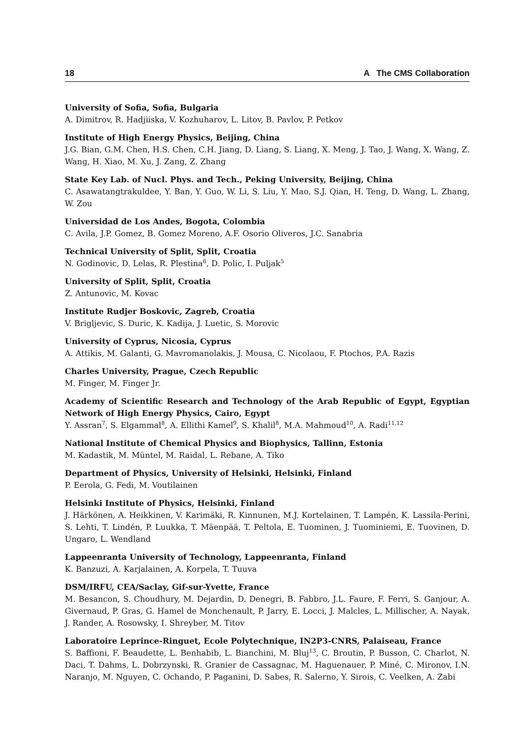18 A The CMS Collaboration
University of Sofia, Sofia, Bulgaria
A. Dimitrov, R. Hadjiiska, V. Kozhuharov, L. Litov, B. Pavlov, P. Petkov
Institute of High Energy Physics, Beijing, China
J.G. Bian, G.M. Chen, H.S. Chen, C.H. Jiang, D. Liang, S. Liang, X. Meng, J. Tao, J. Wang, X. Wang, Z. Wang, H. Xiao, M. Xu, J. Zang, Z. Zhang
State Key Lab. of Nucl. Phys. and Tech., Peking University, Beijing, China
C. Asawatangtrakuldee, Y. Ban, Y. Guo, W. Li, S. Liu, Y. Mao, S.J. Qian, H. Teng, D. Wang, L. Zhang, W. Zou
Universidad de Los Andes, Bogota, Colombia
C. Avila, J.P. Gomez, B. Gomez Moreno, A.F. Osorio Oliveros, J.C. Sanabria
Technical University of Split, Split, Croatia
N. Godinovic, D. Lelas, R. Plestina<sup>6</sup>, D. Polic, I. Puljak<sup>5</sup>
University of Split, Split, Croatia
Z. Antunovic, M. Kovac
Institute Rudjer Boskovic, Zagreb, Croatia
V. Brigljevic, S. Duric, K. Kadija, J. Luetic, S. Morovic
University of Cyprus, Nicosia, Cyprus
A. Attikis, M. Galanti, G. Mavromanolakis, J. Mousa, C. Nicolaou, F. Ptochos, P.A. Razis
Charles University, Prague, Czech Republic
M. Finger, M. Finger Jr.
Academy of Scientific Research and Technology of the Arab Republic of Egypt, Egyptian Network of High Energy Physics, Cairo, Egypt
Y. Assran<sup>7</sup>, S. Elgammal<sup>8</sup>, A. Ellithi Kamel<sup>9</sup>, S. Khalil<sup>8</sup>, M.A. Mahmoud<sup>10</sup>, A. Radi<sup>11,12</sup>
National Institute of Chemical Physics and Biophysics, Tallinn, Estonia
M. Kadastik, M. Müntel, M. Raidal, L. Rebane, A. Tiko
Department of Physics, University of Helsinki, Helsinki, Finland
P. Eerola, G. Fedi, M. Voutilainen
Helsinki Institute of Physics, Helsinki, Finland
J. Härkönen, A. Heikkinen, V. Karimäki, R. Kinnunen, M.J. Kortelainen, T. Lampén, K. Lassila-Perini, S. Lehti, T. Lindén, P. Luukka, T. Mäenpää, T. Peltola, E. Tuominen, J. Tuominiemi, E. Tuovinen, D. Ungaro, L. Wendland
Lappeenranta University of Technology, Lappeenranta, Finland
K. Banzuzi, A. Karjalainen, A. Korpela, T. Tuuva
DSM/IRFU, CEA/Saclay, Gif-sur-Yvette, France
M. Besancon, S. Choudhury, M. Dejardin, D. Denegri, B. Fabbro, J.L. Faure, F. Ferri, S. Ganjour, A. Givernaud, P. Gras, G. Hamel de Monchenault, P. Jarry, E. Locci, J. Malcles, L. Millischer, A. Nayak, J. Rander, A. Rosowsky, I. Shreyber, M. Titov
Laboratoire Leprince-Ringuet, Ecole Polytechnique, IN2P3-CNRS, Palaiseau, France
S. Baffioni, F. Beaudette, L. Benhabib, L. Bianchini, M. Bluj<sup>13</sup>, C. Broutin, P. Busson, C. Charlot, N. Daci, T. Dahms, L. Dobrzynski, R. Granier de Cassagnac, M. Haguenauer, P. Miné, C. Mironov, I.N. Naranjo, M. Nguyen, C. Ochando, P. Paganini, D. Sabes, R. Salerno, Y. Sirois, C. Veelken, A. Zabi